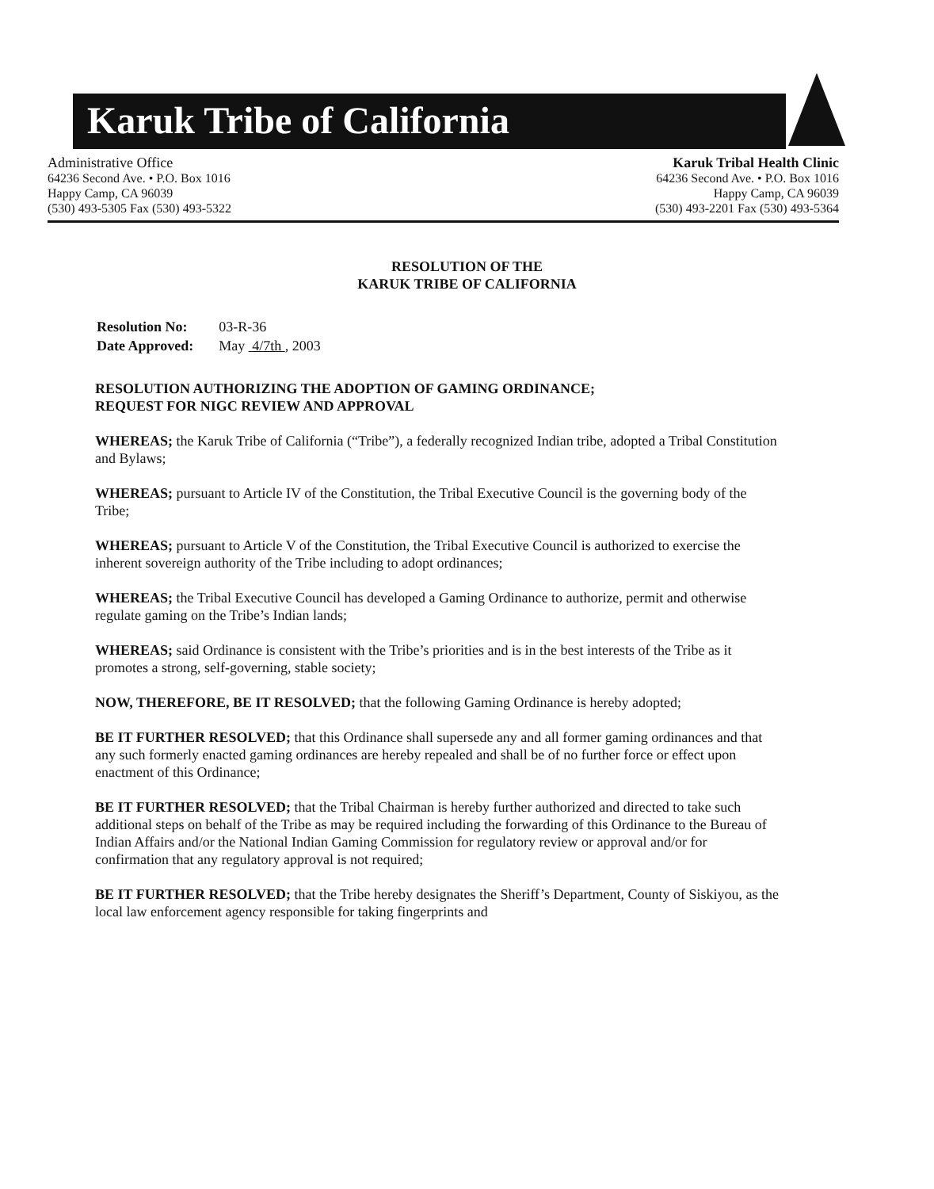Karuk Tribe of California
Administrative Office
64236 Second Ave. • P.O. Box 1016
Happy Camp, CA 96039
(530) 493-5305 Fax (530) 493-5322
Karuk Tribal Health Clinic
64236 Second Ave. • P.O. Box 1016
Happy Camp, CA 96039
(530) 493-2201 Fax (530) 493-5364
RESOLUTION OF THE
KARUK TRIBE OF CALIFORNIA
| Resolution No: | 03-R-36 |
| Date Approved: | May 4/7th , 2003 |
RESOLUTION AUTHORIZING THE ADOPTION OF GAMING ORDINANCE;
REQUEST FOR NIGC REVIEW AND APPROVAL
WHEREAS; the Karuk Tribe of California (“Tribe”), a federally recognized Indian tribe, adopted a Tribal Constitution and Bylaws;
WHEREAS; pursuant to Article IV of the Constitution, the Tribal Executive Council is the governing body of the Tribe;
WHEREAS; pursuant to Article V of the Constitution, the Tribal Executive Council is authorized to exercise the inherent sovereign authority of the Tribe including to adopt ordinances;
WHEREAS; the Tribal Executive Council has developed a Gaming Ordinance to authorize, permit and otherwise regulate gaming on the Tribe’s Indian lands;
WHEREAS; said Ordinance is consistent with the Tribe’s priorities and is in the best interests of the Tribe as it promotes a strong, self-governing, stable society;
NOW, THEREFORE, BE IT RESOLVED; that the following Gaming Ordinance is hereby adopted;
BE IT FURTHER RESOLVED; that this Ordinance shall supersede any and all former gaming ordinances and that any such formerly enacted gaming ordinances are hereby repealed and shall be of no further force or effect upon enactment of this Ordinance;
BE IT FURTHER RESOLVED; that the Tribal Chairman is hereby further authorized and directed to take such additional steps on behalf of the Tribe as may be required including the forwarding of this Ordinance to the Bureau of Indian Affairs and/or the National Indian Gaming Commission for regulatory review or approval and/or for confirmation that any regulatory approval is not required;
BE IT FURTHER RESOLVED; that the Tribe hereby designates the Sheriff’s Department, County of Siskiyou, as the local law enforcement agency responsible for taking fingerprints and